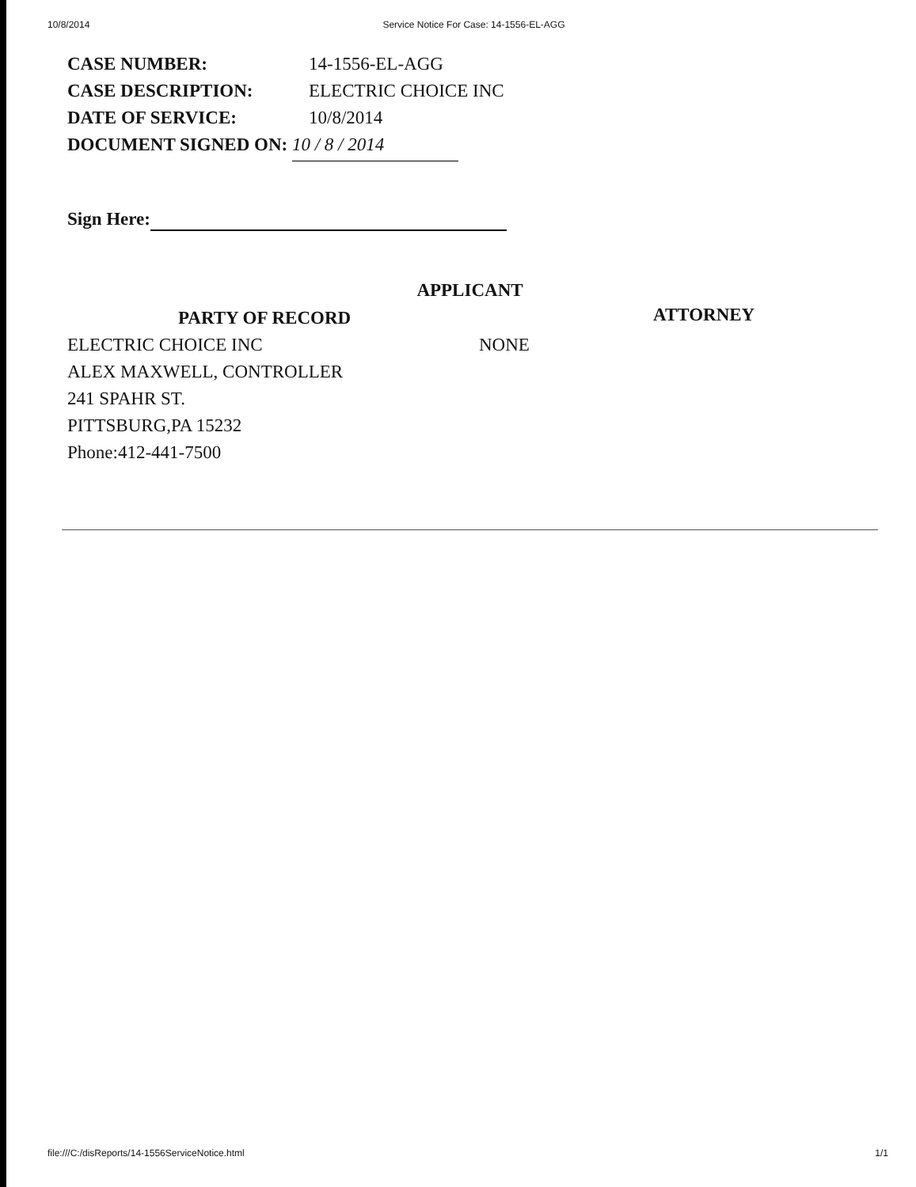10/8/2014 Service Notice For Case: 14-1556-EL-AGG
CASE NUMBER: 14-1556-EL-AGG
CASE DESCRIPTION: ELECTRIC CHOICE INC
DATE OF SERVICE: 10/8/2014
DOCUMENT SIGNED ON: 10 / 8 / 2014
Sign Here:
APPLICANT
PARTY OF RECORD
ELECTRIC CHOICE INC
ALEX MAXWELL, CONTROLLER
241 SPAHR ST.
PITTSBURG,PA 15232
Phone:412-441-7500
NONE
ATTORNEY
file:///C:/disReports/14-1556ServiceNotice.html 1/1